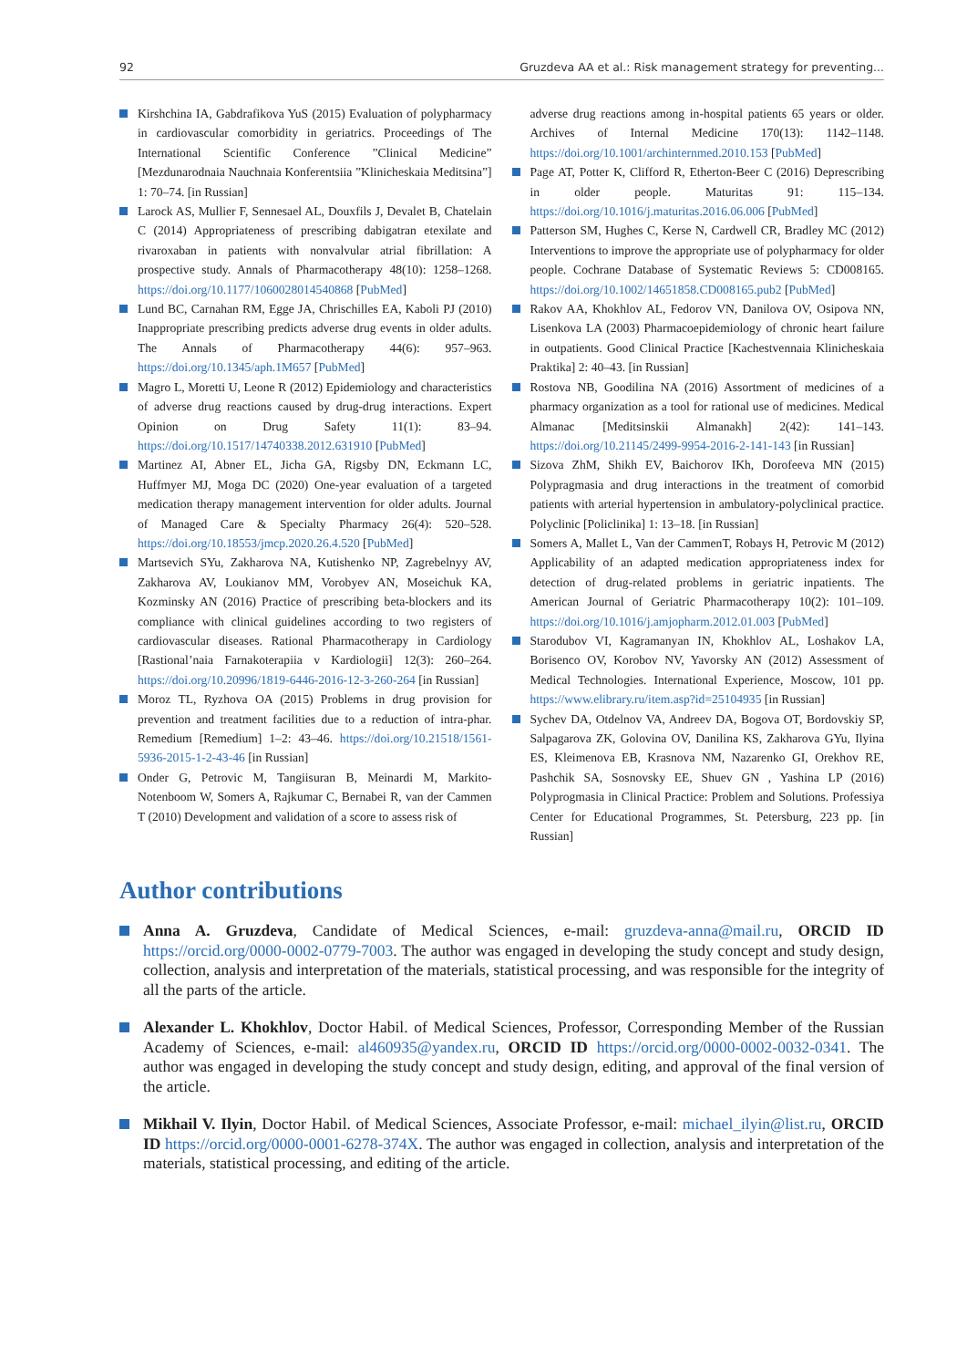92 Gruzdeva AA et al.: Risk management strategy for preventing...
Kirshchina IA, Gabdrafikova YuS (2015) Evaluation of polypharmacy in cardiovascular comorbidity in geriatrics. Proceedings of The International Scientific Conference ”Clinical Medicine” [Mezdunarodnaia Nauchnaia Konferentsiia ”Klinicheskaia Meditsina”] 1: 70–74. [in Russian]
Larock AS, Mullier F, Sennesael AL, Douxfils J, Devalet B, Chatelain C (2014) Appropriateness of prescribing dabigatran etexilate and rivaroxaban in patients with nonvalvular atrial fibrillation: A prospective study. Annals of Pharmacotherapy 48(10): 1258–1268. https://doi.org/10.1177/1060028014540868 [PubMed]
Lund BC, Carnahan RM, Egge JA, Chrischilles EA, Kaboli PJ (2010) Inappropriate prescribing predicts adverse drug events in older adults. The Annals of Pharmacotherapy 44(6): 957–963. https://doi.org/10.1345/aph.1M657 [PubMed]
Magro L, Moretti U, Leone R (2012) Epidemiology and characteristics of adverse drug reactions caused by drug-drug interactions. Expert Opinion on Drug Safety 11(1): 83–94. https://doi.org/10.1517/14740338.2012.631910 [PubMed]
Martinez AI, Abner EL, Jicha GA, Rigsby DN, Eckmann LC, Huffmyer MJ, Moga DC (2020) One-year evaluation of a targeted medication therapy management intervention for older adults. Journal of Managed Care & Specialty Pharmacy 26(4): 520–528. https://doi.org/10.18553/jmcp.2020.26.4.520 [PubMed]
Martsevich SYu, Zakharova NA, Kutishenko NP, Zagrebelnyy AV, Zakharova AV, Loukianov MM, Vorobyev AN, Moseichuk KA, Kozminsky AN (2016) Practice of prescribing beta-blockers and its compliance with clinical guidelines according to two registers of cardiovascular diseases. Rational Pharmacotherapy in Cardiology [Rastional’naia Farnakoterapiia v Kardiologii] 12(3): 260–264. https://doi.org/10.20996/1819-6446-2016-12-3-260-264 [in Russian]
Moroz TL, Ryzhova OA (2015) Problems in drug provision for prevention and treatment facilities due to a reduction of intra-phar. Remedium [Remedium] 1–2: 43–46. https://doi.org/10.21518/1561-5936-2015-1-2-43-46 [in Russian]
Onder G, Petrovic M, Tangiisuran B, Meinardi M, Markito-Notenboom W, Somers A, Rajkumar C, Bernabei R, van der Cammen T (2010) Development and validation of a score to assess risk of
adverse drug reactions among in-hospital patients 65 years or older. Archives of Internal Medicine 170(13): 1142–1148. https://doi.org/10.1001/archinternmed.2010.153 [PubMed]
Page AT, Potter K, Clifford R, Etherton-Beer C (2016) Deprescribing in older people. Maturitas 91: 115–134. https://doi.org/10.1016/j.maturitas.2016.06.006 [PubMed]
Patterson SM, Hughes C, Kerse N, Cardwell CR, Bradley MC (2012) Interventions to improve the appropriate use of polypharmacy for older people. Cochrane Database of Systematic Reviews 5: CD008165. https://doi.org/10.1002/14651858.CD008165.pub2 [PubMed]
Rakov AA, Khokhlov AL, Fedorov VN, Danilova OV, Osipova NN, Lisenkova LA (2003) Pharmacoepidemiology of chronic heart failure in outpatients. Good Clinical Practice [Kachestvennaia Klinicheskaia Praktika] 2: 40–43. [in Russian]
Rostova NB, Goodilina NA (2016) Assortment of medicines of a pharmacy organization as a tool for rational use of medicines. Medical Almanac [Meditsinskii Almanakh] 2(42): 141–143. https://doi.org/10.21145/2499-9954-2016-2-141-143 [in Russian]
Sizova ZhM, Shikh EV, Baichorov IKh, Dorofeeva MN (2015) Polypragmasia and drug interactions in the treatment of comorbid patients with arterial hypertension in ambulatory-polyclinical practice. Polyclinic [Policlinika] 1: 13–18. [in Russian]
Somers A, Mallet L, Van der CammenT, Robays H, Petrovic M (2012) Applicability of an adapted medication appropriateness index for detection of drug-related problems in geriatric inpatients. The American Journal of Geriatric Pharmacotherapy 10(2): 101–109. https://doi.org/10.1016/j.amjopharm.2012.01.003 [PubMed]
Starodubov VI, Kagramanyan IN, Khokhlov AL, Loshakov LA, Borisenco OV, Korobov NV, Yavorsky AN (2012) Assessment of Medical Technologies. International Experience, Moscow, 101 pp. https://www.elibrary.ru/item.asp?id=25104935 [in Russian]
Sychev DA, Otdelnov VA, Andreev DA, Bogova OT, Bordovskiy SP, Salpagarova ZK, Golovina OV, Danilina KS, Zakharova GYu, Ilyina ES, Kleimenova EB, Krasnova NM, Nazarenko GI, Orekhov RE, Pashchik SA, Sosnovsky EE, Shuev GN , Yashina LP (2016) Polyprogmasia in Clinical Practice: Problem and Solutions. Professiya Center for Educational Programmes, St. Petersburg, 223 pp. [in Russian]
Author contributions
Anna A. Gruzdeva, Candidate of Medical Sciences, e-mail: gruzdeva-anna@mail.ru, ORCID ID https://orcid.org/0000-0002-0779-7003. The author was engaged in developing the study concept and study design, collection, analysis and interpretation of the materials, statistical processing, and was responsible for the integrity of all the parts of the article.
Alexander L. Khokhlov, Doctor Habil. of Medical Sciences, Professor, Corresponding Member of the Russian Academy of Sciences, e-mail: al460935@yandex.ru, ORCID ID https://orcid.org/0000-0002-0032-0341. The author was engaged in developing the study concept and study design, editing, and approval of the final version of the article.
Mikhail V. Ilyin, Doctor Habil. of Medical Sciences, Associate Professor, e-mail: michael_ilyin@list.ru, ORCID ID https://orcid.org/0000-0001-6278-374X. The author was engaged in collection, analysis and interpretation of the materials, statistical processing, and editing of the article.